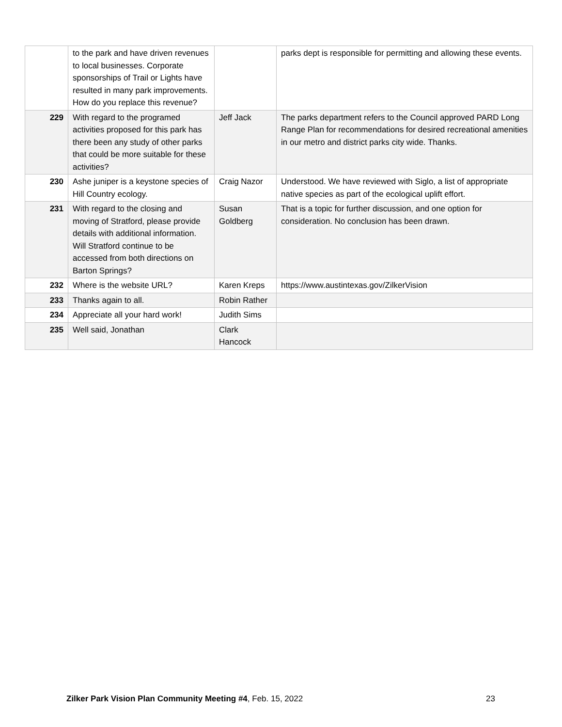| | to the park and have driven revenues to local businesses. Corporate sponsorships of Trail or Lights have resulted in many park improvements. How do you replace this revenue? | | parks dept is responsible for permitting and allowing these events. |
| 229 | With regard to the programed activities proposed for this park has there been any study of other parks that could be more suitable for these activities? | Jeff Jack | The parks department refers to the Council approved PARD Long Range Plan for recommendations for desired recreational amenities in our metro and district parks city wide. Thanks. |
| 230 | Ashe juniper is a keystone species of Hill Country ecology. | Craig Nazor | Understood. We have reviewed with Siglo, a list of appropriate native species as part of the ecological uplift effort. |
| 231 | With regard to the closing and moving of Stratford, please provide details with additional information. Will Stratford continue to be accessed from both directions on Barton Springs? | Susan Goldberg | That is a topic for further discussion, and one option for consideration. No conclusion has been drawn. |
| 232 | Where is the website URL? | Karen Kreps | https://www.austintexas.gov/ZilkerVision |
| 233 | Thanks again to all. | Robin Rather | |
| 234 | Appreciate all your hard work! | Judith Sims | |
| 235 | Well said, Jonathan | Clark Hancock | |
Zilker Park Vision Plan Community Meeting #4, Feb. 15, 2022 23